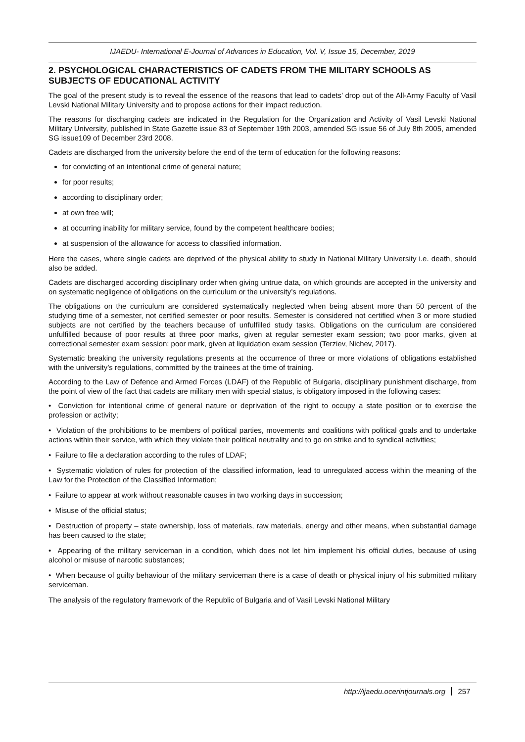IJAEDU- International E-Journal of Advances in Education, Vol. V, Issue 15, December, 2019
2. PSYCHOLOGICAL CHARACTERISTICS OF CADETS FROM THE MILITARY SCHOOLS AS SUBJECTS OF EDUCATIONAL ACTIVITY
The goal of the present study is to reveal the essence of the reasons that lead to cadets’ drop out of the All-Army Faculty of Vasil Levski National Military University and to propose actions for their impact reduction.
The reasons for discharging cadets are indicated in the Regulation for the Organization and Activity of Vasil Levski National Military University, published in State Gazette issue 83 of September 19th 2003, amended SG issue 56 of July 8th 2005, amended SG issue109 of December 23rd 2008.
Cadets are discharged from the university before the end of the term of education for the following reasons:
for convicting of an intentional crime of general nature;
for poor results;
according to disciplinary order;
at own free will;
at occurring inability for military service, found by the competent healthcare bodies;
at suspension of the allowance for access to classified information.
Here the cases, where single cadets are deprived of the physical ability to study in National Military University i.e. death, should also be added.
Cadets are discharged according disciplinary order when giving untrue data, on which grounds are accepted in the university and on systematic negligence of obligations on the curriculum or the university’s regulations.
The obligations on the curriculum are considered systematically neglected when being absent more than 50 percent of the studying time of a semester, not certified semester or poor results. Semester is considered not certified when 3 or more studied subjects are not certified by the teachers because of unfulfilled study tasks. Obligations on the curriculum are considered unfulfilled because of poor results at three poor marks, given at regular semester exam session; two poor marks, given at correctional semester exam session; poor mark, given at liquidation exam session (Terziev, Nichev, 2017).
Systematic breaking the university regulations presents at the occurrence of three or more violations of obligations established with the university’s regulations, committed by the trainees at the time of training.
According to the Law of Defence and Armed Forces (LDAF) of the Republic of Bulgaria, disciplinary punishment discharge, from the point of view of the fact that cadets are military men with special status, is obligatory imposed in the following cases:
• Conviction for intentional crime of general nature or deprivation of the right to occupy a state position or to exercise the profession or activity;
• Violation of the prohibitions to be members of political parties, movements and coalitions with political goals and to undertake actions within their service, with which they violate their political neutrality and to go on strike and to syndical activities;
• Failure to file a declaration according to the rules of LDAF;
• Systematic violation of rules for protection of the classified information, lead to unregulated access within the meaning of the Law for the Protection of the Classified Information;
• Failure to appear at work without reasonable causes in two working days in succession;
• Misuse of the official status;
• Destruction of property – state ownership, loss of materials, raw materials, energy and other means, when substantial damage has been caused to the state;
• Appearing of the military serviceman in a condition, which does not let him implement his official duties, because of using alcohol or misuse of narcotic substances;
• When because of guilty behaviour of the military serviceman there is a case of death or physical injury of his submitted military serviceman.
The analysis of the regulatory framework of the Republic of Bulgaria and of Vasil Levski National Military
http://ijaedu.ocerintjournals.org 257